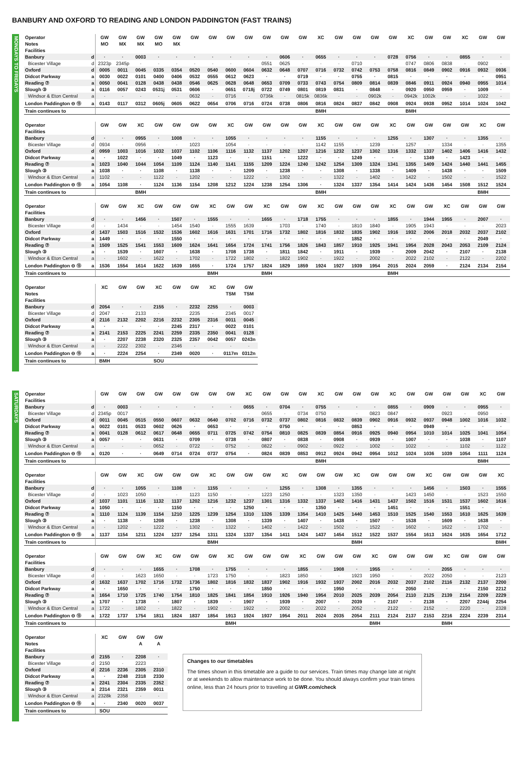BANBURY AND OXFORD TO READING AND LONDON PADDINGTON (FAST TRAINS)
MONDAYS TO FRIDAYS
| Operator | | GW | GW | GW | GW | GW | GW | GW | GW | GW | GW | GW | GW | XC | GW | GW | GW | GW | XC | GW | GW | XC | GW | GW |
| Notes | | MO | MX | MX | MO | MX | | | | | | | | | | | | | | | | | | |
| Facilities | | | | | | | | | | | | | | | | | | | | | | | | |
| Banbury | d | · | · | 0003 | · | · | · | · | · | · | · | 0606 | · | 0655 | · | · | · | 0728 | 0756 | · | · | 0855 | · | · |
| Bicester Village | d | 2323p | 2345p | · | · | · | · | · | · | · | 0551 | 0625 | · | · | · | 0710 | · | · | 0747 | 0806 | 0838 | · | 0902 | · |
| Oxford | d | 0005 | 0011 | 0045 | 0335 | 0354 | 0520 | 0540 | 0600 | 0604 | 0632 | 0648 | 0707 | 0716 | 0732 | 0742 | 0753 | 0758 | 0816 | 0849 | 0902 | 0916 | 0932 | 0936 |
| Didcot Parkway | a | 0030 | 0022 | 0101 | 0400 | 0406 | 0532 | 0555 | 0612 | 0623 | · | · | 0719 | · | · | 0755 | · | 0815 | · | · | · | · | · | 0951 |
| Reading ⑦ | a | 0050 | 0041 | 0128 | 0438 | 0438 | 0546 | 0625 | 0628 | 0648 | 0653 | 0709 | 0733 | 0743 | 0754 | 0809 | 0814 | 0839 | 0846 | 0911 | 0924 | 0940 | 0955 | 1014 |
| Slough ③ | a | 0116 | 0057 | 0243 | 0531j | 0531 | 0606 | · | 0651 | 0718j | 0722 | 0749 | 0801 | 0819 | 0831 | · | 0848 | · | 0920 | 0950 | 0959 | · | 1009 | · |
| Windsor & Eton Central | a | · | · | · | · | · | 0632 | · | 0716 | · | 0736k | · | 0815k | 0836k | · | · | 0902k | · | 0942k | 1002k | · | · | 1022 | · |
| London Paddington ⊖ ⑮ | a | 0143 | 0117 | 0312 | 0605j | 0605 | 0622 | 0654 | 0706 | 0716 | 0724 | 0738 | 0806 | 0816 | 0824 | 0837 | 0842 | 0908 | 0924 | 0938 | 0952 | 1014 | 1024 | 1042 |
| Train continues to | | | | | | | | | | | | | | BMH | | | | | BMH | | | | | |
| Operator | | GW | GW | XC | GW | GW | GW | GW | XC | GW | GW | GW | GW | XC | GW | GW | GW | XC | GW | GW | GW | GW | XC | GW |
| Facilities | | | | | | | | | | | | | | | | | | | | | | | | |
| Banbury | d | · | · | 0955 | · | 1008 | · | · | 1055 | · | · | · | · | 1155 | · | · | · | 1255 | · | 1307 | · | · | 1355 | · |
| Bicester Village | d | 0934 | · | 0956 | · | · | 1023 | · | 1054 | · | · | · | · | 1142 | 1155 | · | 1239 | · | 1257 | · | 1334 | · | · | 1355 |
| Oxford | d | 0959 | 1003 | 1016 | 1032 | 1037 | 1102 | 1106 | 1116 | 1132 | 1137 | 1202 | 1207 | 1216 | 1232 | 1237 | 1302 | 1316 | 1332 | 1337 | 1402 | 1406 | 1416 | 1432 |
| Didcot Parkway | a | · | 1022 | · | · | 1049 | · | 1123 | · | · | 1151 | · | 1222 | · | · | 1249 | · | · | · | 1349 | · | 1423 | · | · |
| Reading ⑦ | a | 1023 | 1040 | 1044 | 1054 | 1109 | 1124 | 1140 | 1141 | 1155 | 1209 | 1224 | 1240 | 1242 | 1254 | 1309 | 1324 | 1341 | 1355 | 1409 | 1424 | 1440 | 1441 | 1455 |
| Slough ③ | a | 1038 | · | · | 1108 | · | 1138 | · | · | 1209 | · | 1238 | · | · | 1308 | · | 1338 | · | 1409 | · | 1438 | · | · | 1509 |
| Windsor & Eton Central | a | 1102 | · | · | 1122 | · | 1202 | · | · | 1222 | · | 1302 | · | · | 1322 | · | 1402 | · | 1422 | · | 1502 | · | · | 1522 |
| London Paddington ⊖ ⑮ | a | 1054 | 1108 | · | 1124 | 1136 | 1154 | 1208 | 1212 | 1224 | 1238 | 1254 | 1306 | · | 1324 | 1337 | 1354 | 1414 | 1424 | 1436 | 1454 | 1508 | 1512 | 1524 |
| Train continues to | | | | BMH | | | | | | | | | | BMH | | | | | | | | | BMH | |
| Operator | | GW | GW | XC | GW | GW | GW | XC | GW | GW | XC | GW | GW | XC | GW | GW | GW | XC | GW | GW | XC | GW | GW | GW |
| Facilities | | | | | | | | | | | | | | | | | | | | | | | | |
| Banbury | d | · | · | 1456 | · | 1507 | · | 1555 | · | · | 1655 | · | 1718 | 1755 | · | · | · | 1855 | · | 1944 | 1955 | · | 2007 | · |
| Bicester Village | d | · | 1434 | · | · | 1454 | 1540 | · | 1555 | 1639 | · | 1703 | · | 1740 | · | 1810 | 1840 | · | 1905 | 1943 | · | · | · | 2023 |
| Oxford | d | 1437 | 1503 | 1516 | 1532 | 1536 | 1602 | 1616 | 1631 | 1701 | 1716 | 1732 | 1802 | 1816 | 1832 | 1835 | 1902 | 1916 | 1932 | 2006 | 2018 | 2032 | 2037 | 2102 |
| Didcot Parkway | a | 1449 | · | · | · | 1550 | · | · | · | · | · | · | · | · | · | 1852 | · | · | · | · | · | · | 2049 | · |
| Reading ⑦ | a | 1509 | 1525 | 1541 | 1553 | 1609 | 1624 | 1641 | 1654 | 1724 | 1741 | 1756 | 1826 | 1843 | 1857 | 1910 | 1925 | 1941 | 1954 | 2028 | 2043 | 2053 | 2109 | 2124 |
| Slough ③ | a | · | 1539 | · | 1607 | · | 1638 | · | 1708 | 1738 | · | 1811 | 1842 | · | 1911 | · | 1939 | · | 2009 | 2042 | · | 2107 | · | 2138 |
| Windsor & Eton Central | a | · | 1602 | · | 1622 | · | 1702 | · | 1722 | 1802 | · | 1822 | 1902 | · | 1922 | · | 2002 | · | 2022 | 2102 | · | 2122 | · | 2202 |
| London Paddington ⊖ ⑮ | a | 1536 | 1554 | 1614 | 1622 | 1639 | 1655 | · | 1724 | 1757 | 1824 | 1829 | 1859 | 1924 | 1927 | 1939 | 1954 | 2015 | 2024 | 2059 | · | 2124 | 2134 | 2154 |
| Train continues to | | | | | | | | BMH | | | BMH | | | | | | | BMH | | | | | | |
| Operator | | XC | GW | GW | XC | GW | GW | XC | GW | GW |
| Notes | | | | | | | | | TSM | TSM |
| Facilities | | | | | | | | | | |
| Banbury | d | 2054 | · | · | 2155 | · | 2232 | 2255 | · | 0003 |
| Bicester Village | d | 2047 | · | 2133 | · | · | 2235 | · | 2345 | 0017 |
| Oxford | d | 2116 | 2132 | 2202 | 2216 | 2232 | 2305 | 2316 | 0011 | 0045 |
| Didcot Parkway | a | · | · | · | · | 2245 | 2317 | · | 0022 | 0101 |
| Reading ⑦ | a | 2141 | 2153 | 2225 | 2241 | 2259 | 2335 | 2350 | 0041 | 0128 |
| Slough ③ | a | · | 2207 | 2238 | 2320 | 2325 | 2357 | 0042 | 0057 | 0243n |
| Windsor & Eton Central | a | · | 2222 | 2302 | · | 2346 | · | · | · | · |
| London Paddington ⊖ ⑮ | a | · | 2224 | 2254 | · | 2349 | 0020 | · | 0117m | 0312n |
| Train continues to | | BMH | | | SOU | | | | | |
SATURDAYS
| Operator | | GW | GW | GW | GW | GW | GW | GW | GW | XC | GW | GW | GW | XC | GW | GW | GW | XC | GW | GW | GW | GW | XC | GW |
| Facilities | | | | | | | | | | | | | | | | | | | | | | | | |
| Banbury | d | · | 0003 | · | · | · | · | · | · | 0655 | · | 0704 | · | 0755 | · | · | · | 0855 | · | 0909 | · | · | 0955 | · |
| Bicester Village | d | 2345p | 0017 | · | · | · | · | · | · | · | 0655 | · | 0734 | 0750 | · | · | 0823 | 0847 | · | · | 0923 | · | 0950 | · |
| Oxford | d | 0011 | 0045 | 0515 | 0550 | 0607 | 0632 | 0640 | 0702 | 0716 | 0732 | 0737 | 0802 | 0816 | 0832 | 0839 | 0902 | 0916 | 0932 | 0937 | 0948 | 1002 | 1016 | 1032 |
| Didcot Parkway | a | 0022 | 0101 | 0533 | 0602 | 0626 | · | 0653 | · | · | · | 0750 | · | · | · | 0853 | · | · | · | 0949 | · | · | · | · |
| Reading ⑦ | a | 0041 | 0128 | 0612 | 0617 | 0648 | 0655 | 0711 | 0725 | 0742 | 0754 | 0810 | 0825 | 0839 | 0854 | 0916 | 0925 | 0940 | 0954 | 1010 | 1014 | 1025 | 1041 | 1054 |
| Slough ③ | a | 0057 | · | · | 0631 | · | 0709 | · | 0738 | · | 0807 | · | 0838 | · | 0908 | · | 0939 | · | 1007 | · | · | 1038 | · | 1107 |
| Windsor & Eton Central | a | · | · | · | 0652 | · | 0722 | · | 0752 | · | 0822 | · | 0902 | · | 0922 | · | 1002 | · | 1022 | · | · | 1102 | · | 1122 |
| London Paddington ⊖ ⑮ | a | 0120 | · | · | 0649 | 0714 | 0724 | 0737 | 0754 | · | 0824 | 0839 | 0853 | 0912 | 0924 | 0942 | 0954 | 1012 | 1024 | 1036 | 1039 | 1054 | 1111 | 1124 |
| Train continues to | | | | | | | | | | | | | | BMH | | | | | | | | | BMH | |
| Operator | | GW | GW | XC | GW | GW | GW | XC | GW | GW | GW | XC | GW | GW | GW | XC | GW | GW | GW | XC | GW | GW | GW | XC |
| Facilities | | | | | | | | | | | | | | | | | | | | | | | | |
| Banbury | d | · | · | 1055 | · | 1108 | · | 1155 | · | · | · | 1255 | · | 1308 | · | 1355 | · | · | · | 1456 | · | 1503 | · | 1555 |
| Bicester Village | d | · | 1023 | 1050 | · | · | 1123 | 1150 | · | · | 1223 | 1250 | · | · | 1323 | 1350 | · | · | 1423 | 1450 | · | · | 1523 | 1550 |
| Oxford | d | 1037 | 1101 | 1116 | 1132 | 1137 | 1202 | 1216 | 1232 | 1237 | 1301 | 1316 | 1332 | 1337 | 1402 | 1416 | 1431 | 1437 | 1502 | 1516 | 1531 | 1537 | 1602 | 1616 |
| Didcot Parkway | a | 1050 | · | · | · | 1150 | · | · | · | 1250 | · | · | · | 1350 | · | · | · | 1451 | · | · | · | 1551 | · | · |
| Reading ⑦ | a | 1110 | 1124 | 1139 | 1154 | 1210 | 1225 | 1239 | 1254 | 1310 | 1326 | 1339 | 1354 | 1410 | 1425 | 1440 | 1453 | 1510 | 1525 | 1540 | 1553 | 1610 | 1625 | 1639 |
| Slough ③ | a | · | 1138 | · | 1208 | · | 1238 | · | 1308 | · | 1339 | · | 1407 | · | 1438 | · | 1507 | · | 1538 | · | 1609 | · | 1638 | · |
| Windsor & Eton Central | a | · | 1202 | · | 1222 | · | 1302 | · | 1322 | · | 1402 | · | 1422 | · | 1502 | · | 1522 | · | 1602 | · | 1622 | · | 1702 | · |
| London Paddington ⊖ ⑮ | a | 1137 | 1154 | 1211 | 1224 | 1237 | 1254 | 1311 | 1324 | 1337 | 1354 | 1411 | 1424 | 1437 | 1454 | 1512 | 1522 | 1537 | 1554 | 1613 | 1624 | 1635 | 1654 | 1712 |
| Train continues to | | | | | | | | BMH | | | | | | | | BMH | | | | | | | | BMH |
| Operator | | GW | GW | GW | XC | GW | GW | GW | XC | GW | GW | GW | XC | GW | GW | GW | XC | GW | GW | GW | XC | GW | GW | GW |
| Facilities | | | | | | | | | | | | | | | | | | | | | | | | |
| Banbury | d | · | · | · | 1655 | · | 1708 | · | 1755 | · | · | · | 1855 | · | 1908 | · | 1955 | · | · | · | 2055 | · | · | · |
| Bicester Village | d | · | · | 1623 | 1650 | · | · | 1723 | 1750 | · | · | 1823 | 1850 | · | · | 1923 | 1950 | · | · | 2022 | 2050 | · | · | 2123 |
| Oxford | d | 1632 | 1637 | 1702 | 1716 | 1732 | 1736 | 1802 | 1816 | 1832 | 1837 | 1902 | 1916 | 1932 | 1937 | 2002 | 2016 | 2032 | 2037 | 2102 | 2116 | 2132 | 2137 | 2200 |
| Didcot Parkway | a | · | 1650 | · | · | · | 1750 | · | · | · | 1850 | · | · | · | 1950 | · | · | · | 2050 | · | · | · | 2150 | 2212 |
| Reading ⑦ | a | 1654 | 1710 | 1725 | 1740 | 1754 | 1810 | 1825 | 1841 | 1854 | 1910 | 1926 | 1940 | 1954 | 2010 | 2025 | 2039 | 2054 | 2110 | 2125 | 2139 | 2154 | 2209 | 2229 |
| Slough ③ | a | 1707 | · | 1738 | · | 1807 | · | 1839 | · | 1907 | · | 1939 | · | 2007 | · | 2039 | · | 2107 | · | 2138 | · | 2207 | 2244j | 2254 |
| Windsor & Eton Central | a | 1722 | · | 1802 | · | 1822 | · | 1902 | · | 1922 | · | 2002 | · | 2022 | · | 2052 | · | 2122 | · | 2152 | · | 2220 | · | 2328 |
| London Paddington ⊖ ⑮ | a | 1722 | 1737 | 1754 | 1811 | 1824 | 1837 | 1854 | 1913 | 1924 | 1937 | 1954 | 2011 | 2024 | 2035 | 2054 | 2111 | 2124 | 2137 | 2153 | 2216 | 2224 | 2239 | 2314 |
| Train continues to | | | | | | | | | BMH | | | | | | | | BMH | | | | BMH | | | |
| Operator | | XC | GW | GW | GW |
| Notes | | | | A | A |
| Facilities | | | | | |
| Banbury | d | 2155 | · | 2208 | · |
| Bicester Village | d | 2150 | · | 2223 | · |
| Oxford | d | 2216 | 2236 | 2305 | 2310 |
| Didcot Parkway | a | · | 2248 | 2318 | 2330 |
| Reading ⑦ | a | 2241 | 2304 | 2335 | 2352 |
| Slough ③ | a | 2314 | 2321 | 2359 | 0011 |
| Windsor & Eton Central | a | 2328k | 2358 | · | · |
| London Paddington ⊖ ⑮ | a | · | 2340 | 0020 | 0037 |
| Train continues to | | SOU | | | |
Changes to our timetables
The times shown in this timetable are a guide to our services. Train times may change late at night or at weekends to allow maintenance work to be done. You should always confirm your train times online, less than 24 hours prior to travelling at GWR.com/check